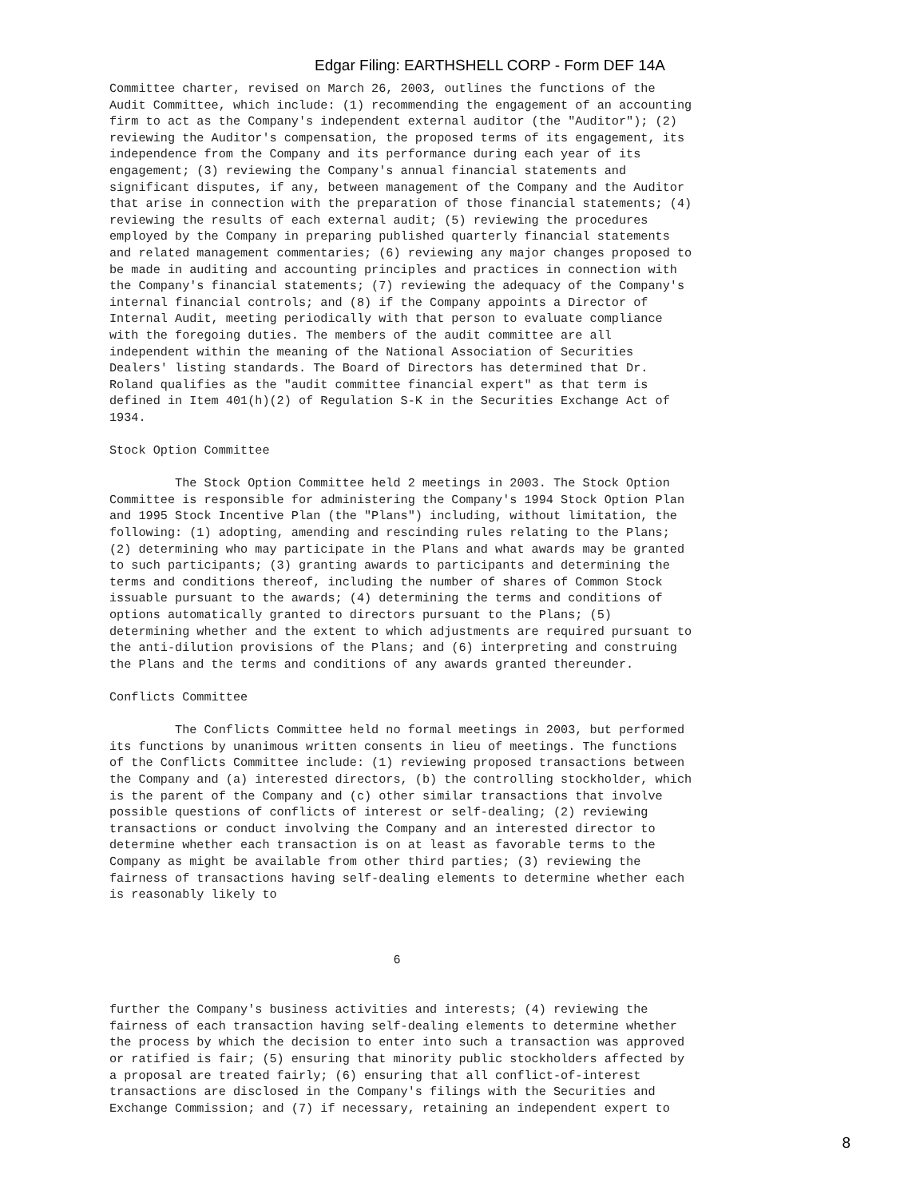Edgar Filing: EARTHSHELL CORP - Form DEF 14A
Committee charter, revised on March 26, 2003, outlines the functions of the
Audit Committee, which include: (1) recommending the engagement of an accounting
firm to act as the Company's independent external auditor (the "Auditor"); (2)
reviewing the Auditor's compensation, the proposed terms of its engagement, its
independence from the Company and its performance during each year of its
engagement; (3) reviewing the Company's annual financial statements and
significant disputes, if any, between management of the Company and the Auditor
that arise in connection with the preparation of those financial statements; (4)
reviewing the results of each external audit; (5) reviewing the procedures
employed by the Company in preparing published quarterly financial statements
and related management commentaries; (6) reviewing any major changes proposed to
be made in auditing and accounting principles and practices in connection with
the Company's financial statements; (7) reviewing the adequacy of the Company's
internal financial controls; and (8) if the Company appoints a Director of
Internal Audit, meeting periodically with that person to evaluate compliance
with the foregoing duties. The members of the audit committee are all
independent within the meaning of the National Association of Securities
Dealers' listing standards. The Board of Directors has determined that Dr.
Roland qualifies as the "audit committee financial expert" as that term is
defined in Item 401(h)(2) of Regulation S-K in the Securities Exchange Act of
1934.

Stock Option Committee

         The Stock Option Committee held 2 meetings in 2003. The Stock Option
Committee is responsible for administering the Company's 1994 Stock Option Plan
and 1995 Stock Incentive Plan (the "Plans") including, without limitation, the
following: (1) adopting, amending and rescinding rules relating to the Plans;
(2) determining who may participate in the Plans and what awards may be granted
to such participants; (3) granting awards to participants and determining the
terms and conditions thereof, including the number of shares of Common Stock
issuable pursuant to the awards; (4) determining the terms and conditions of
options automatically granted to directors pursuant to the Plans; (5)
determining whether and the extent to which adjustments are required pursuant to
the anti-dilution provisions of the Plans; and (6) interpreting and construing
the Plans and the terms and conditions of any awards granted thereunder.

Conflicts Committee

         The Conflicts Committee held no formal meetings in 2003, but performed
its functions by unanimous written consents in lieu of meetings. The functions
of the Conflicts Committee include: (1) reviewing proposed transactions between
the Company and (a) interested directors, (b) the controlling stockholder, which
is the parent of the Company and (c) other similar transactions that involve
possible questions of conflicts of interest or self-dealing; (2) reviewing
transactions or conduct involving the Company and an interested director to
determine whether each transaction is on at least as favorable terms to the
Company as might be available from other third parties; (3) reviewing the
fairness of transactions having self-dealing elements to determine whether each
is reasonably likely to



                                       6


further the Company's business activities and interests; (4) reviewing the
fairness of each transaction having self-dealing elements to determine whether
the process by which the decision to enter into such a transaction was approved
or ratified is fair; (5) ensuring that minority public stockholders affected by
a proposal are treated fairly; (6) ensuring that all conflict-of-interest
transactions are disclosed in the Company's filings with the Securities and
Exchange Commission; and (7) if necessary, retaining an independent expert to
8